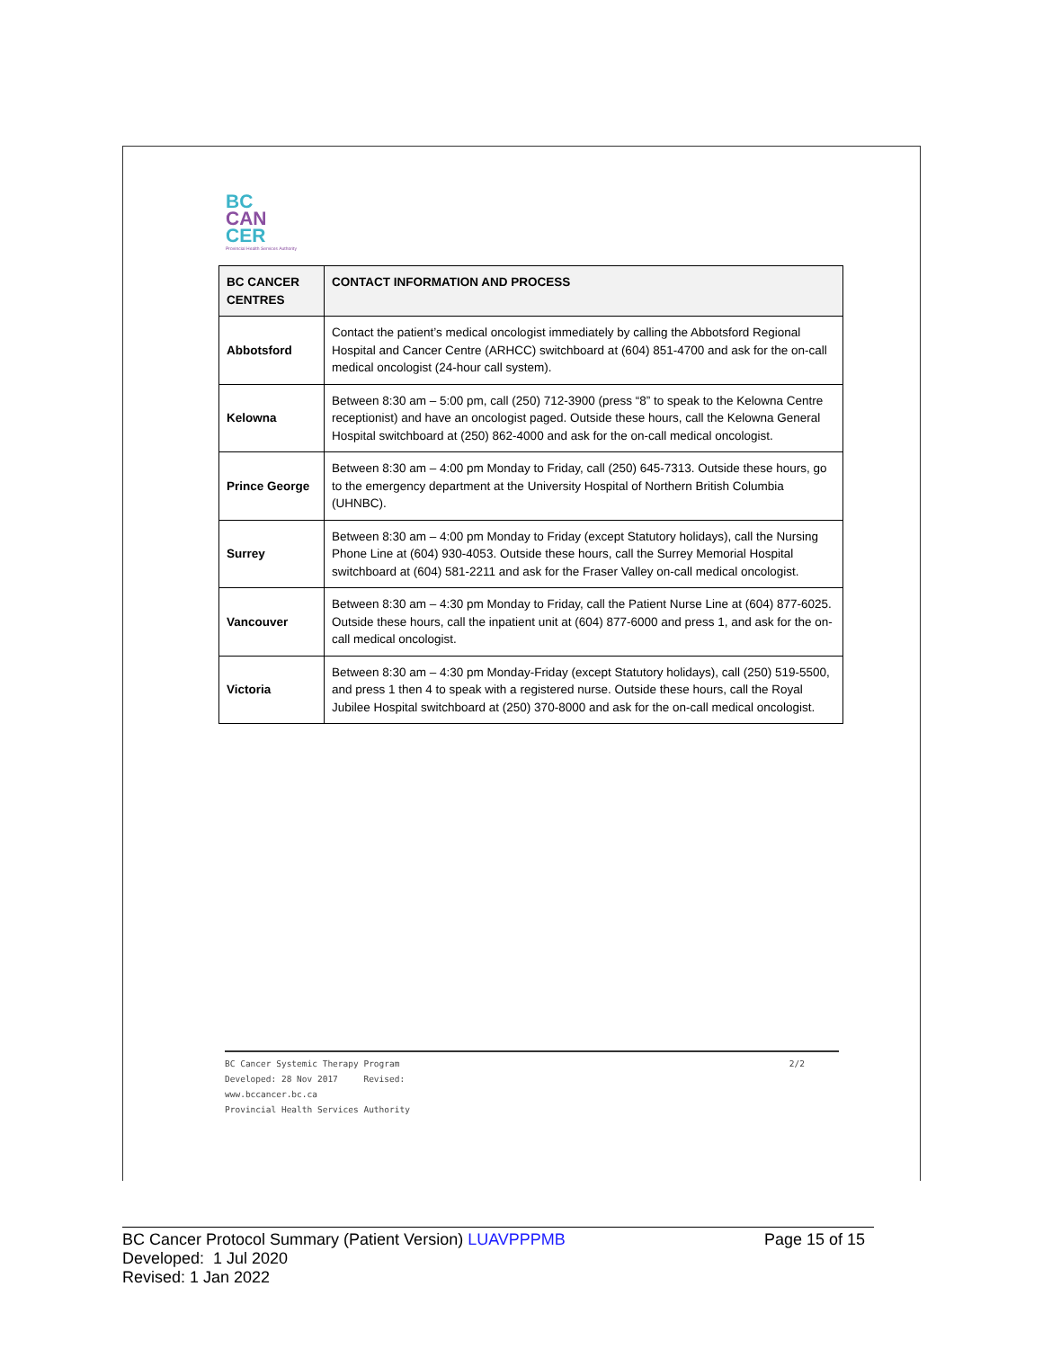BC
CAN
CER
Provincial Health Services Authority
| BC CANCER CENTRES | CONTACT INFORMATION AND PROCESS |
| --- | --- |
| Abbotsford | Contact the patient’s medical oncologist immediately by calling the Abbotsford Regional Hospital and Cancer Centre (ARHCC) switchboard at (604) 851-4700 and ask for the on-call medical oncologist (24-hour call system). |
| Kelowna | Between 8:30 am – 5:00 pm, call (250) 712-3900 (press “8” to speak to the Kelowna Centre receptionist) and have an oncologist paged. Outside these hours, call the Kelowna General Hospital switchboard at (250) 862-4000 and ask for the on-call medical oncologist. |
| Prince George | Between 8:30 am – 4:00 pm Monday to Friday, call (250) 645-7313. Outside these hours, go to the emergency department at the University Hospital of Northern British Columbia (UHNBC). |
| Surrey | Between 8:30 am – 4:00 pm Monday to Friday (except Statutory holidays), call the Nursing Phone Line at (604) 930-4053. Outside these hours, call the Surrey Memorial Hospital switchboard at (604) 581-2211 and ask for the Fraser Valley on-call medical oncologist. |
| Vancouver | Between 8:30 am – 4:30 pm Monday to Friday, call the Patient Nurse Line at (604) 877-6025. Outside these hours, call the inpatient unit at (604) 877-6000 and press 1, and ask for the on-call medical oncologist. |
| Victoria | Between 8:30 am – 4:30 pm Monday-Friday (except Statutory holidays), call (250) 519-5500, and press 1 then 4 to speak with a registered nurse. Outside these hours, call the Royal Jubilee Hospital switchboard at (250) 370-8000 and ask for the on-call medical oncologist. |
2/2 BC Cancer Systemic Therapy Program
Developed: 28 Nov 2017 Revised:
www.bccancer.bc.ca
Provincial Health Services Authority
Page 15 of 15 BC Cancer Protocol Summary (Patient Version) LUAVPPPMB
Developed: 1 Jul 2020
Revised: 1 Jan 2022